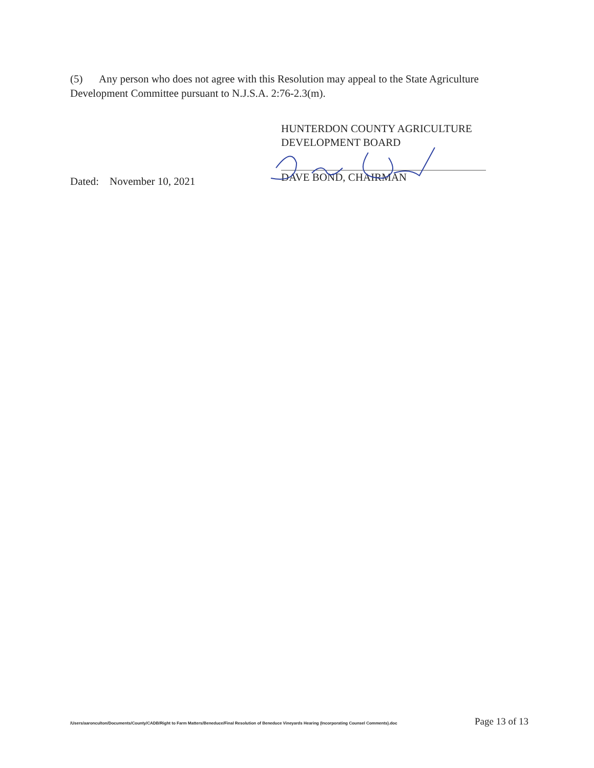(5) Any person who does not agree with this Resolution may appeal to the State Agriculture Development Committee pursuant to N.J.S.A. 2:76-2.3(m).
Dated: November 10, 2021
HUNTERDON COUNTY AGRICULTURE
DEVELOPMENT BOARD
DAVE BOND, CHAIRMAN
/Users/aaronculton/Documents/County/CADB/Right to Farm Matters/Beneduce/Final Resolution of Beneduce Vineyards Hearing (Incorporating Counsel Comments).doc Page 13 of 13